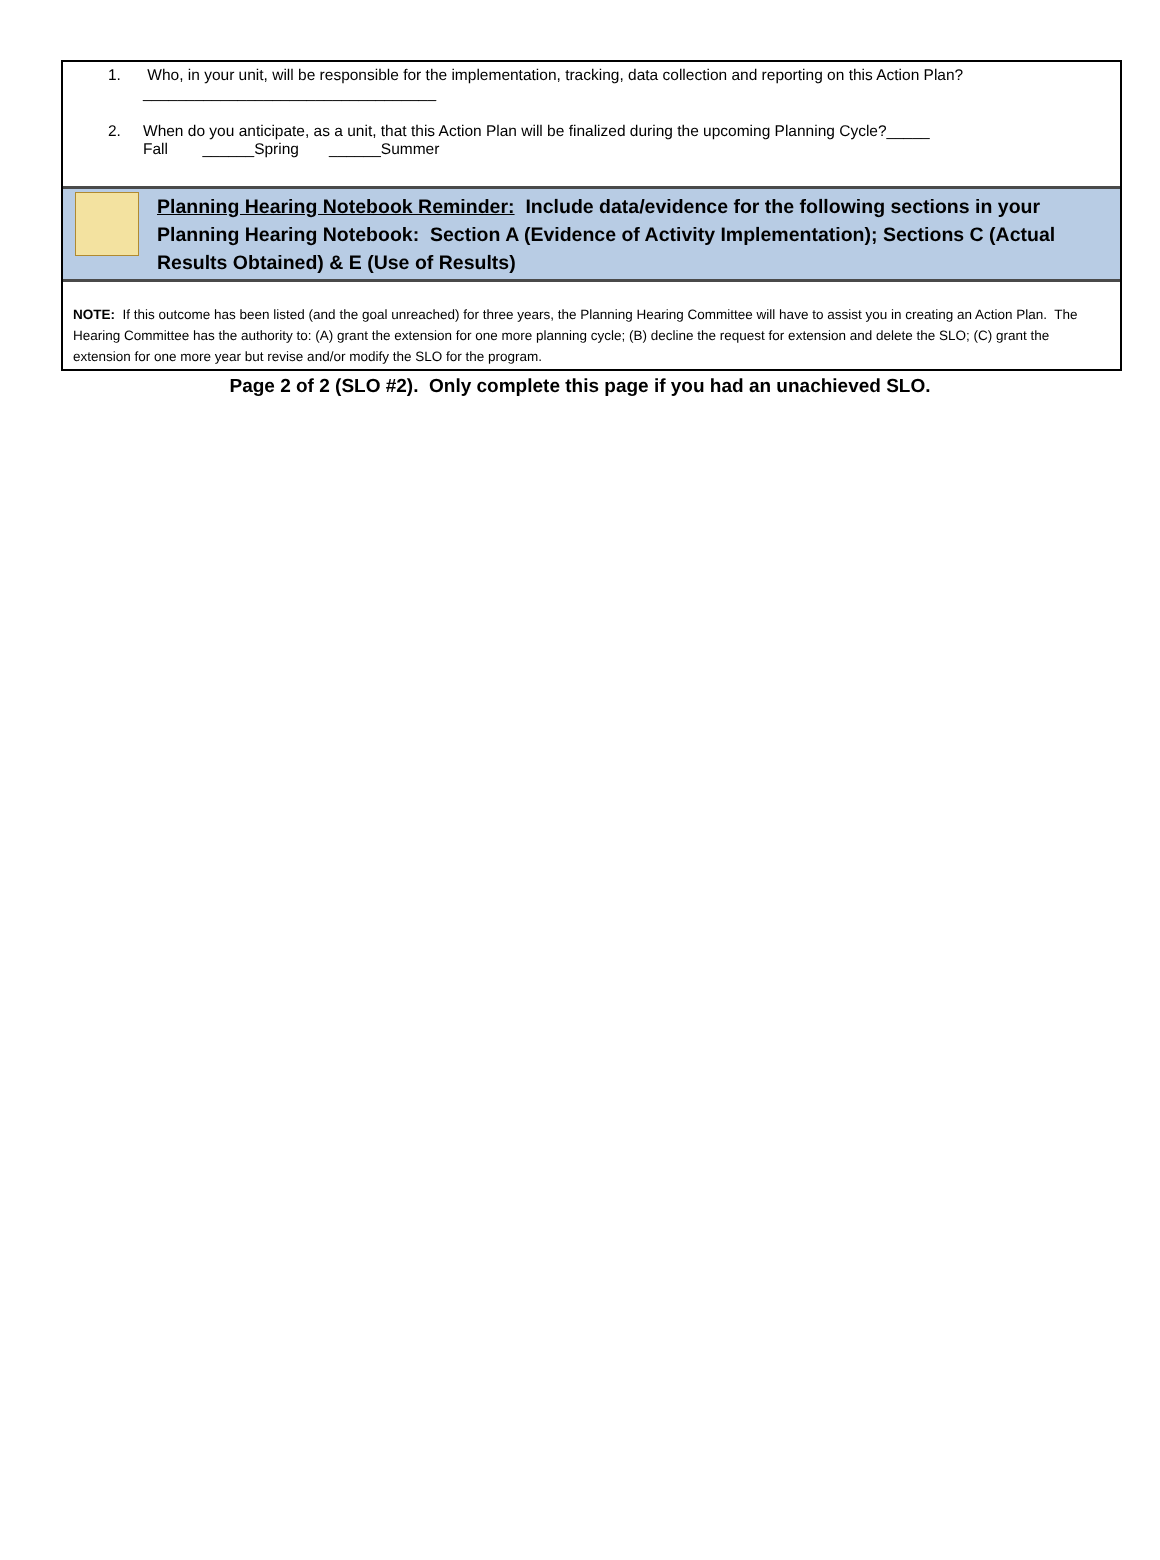1. Who, in your unit, will be responsible for the implementation, tracking, data collection and reporting on this Action Plan?
__________________________________
2. When do you anticipate, as a unit, that this Action Plan will be finalized during the upcoming Planning Cycle? _____
Fall ______Spring ______Summer
Planning Hearing Notebook Reminder: Include data/evidence for the following sections in your Planning Hearing Notebook: Section A (Evidence of Activity Implementation); Sections C (Actual Results Obtained) & E (Use of Results)
NOTE: If this outcome has been listed (and the goal unreached) for three years, the Planning Hearing Committee will have to assist you in creating an Action Plan. The Hearing Committee has the authority to: (A) grant the extension for one more planning cycle; (B) decline the request for extension and delete the SLO; (C) grant the extension for one more year but revise and/or modify the SLO for the program.
Page 2 of 2 (SLO #2). Only complete this page if you had an unachieved SLO.